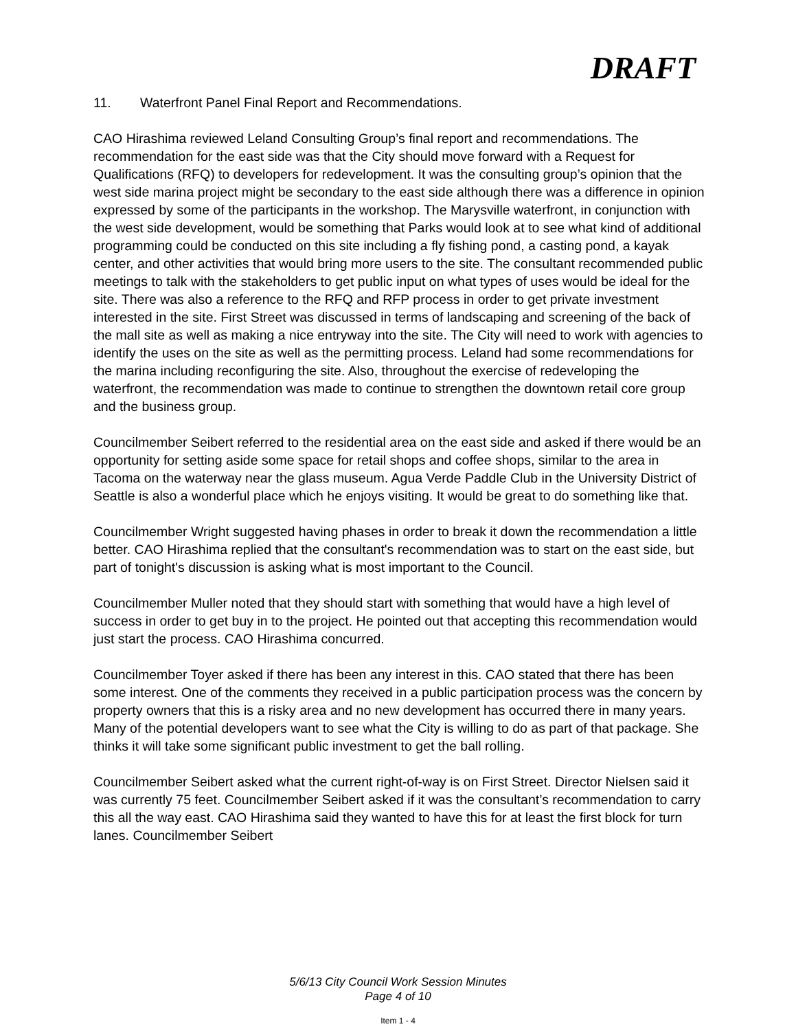DRAFT
11. Waterfront Panel Final Report and Recommendations.
CAO Hirashima reviewed Leland Consulting Group’s final report and recommendations. The recommendation for the east side was that the City should move forward with a Request for Qualifications (RFQ) to developers for redevelopment. It was the consulting group’s opinion that the west side marina project might be secondary to the east side although there was a difference in opinion expressed by some of the participants in the workshop. The Marysville waterfront, in conjunction with the west side development, would be something that Parks would look at to see what kind of additional programming could be conducted on this site including a fly fishing pond, a casting pond, a kayak center, and other activities that would bring more users to the site. The consultant recommended public meetings to talk with the stakeholders to get public input on what types of uses would be ideal for the site. There was also a reference to the RFQ and RFP process in order to get private investment interested in the site. First Street was discussed in terms of landscaping and screening of the back of the mall site as well as making a nice entryway into the site. The City will need to work with agencies to identify the uses on the site as well as the permitting process. Leland had some recommendations for the marina including reconfiguring the site. Also, throughout the exercise of redeveloping the waterfront, the recommendation was made to continue to strengthen the downtown retail core group and the business group.
Councilmember Seibert referred to the residential area on the east side and asked if there would be an opportunity for setting aside some space for retail shops and coffee shops, similar to the area in Tacoma on the waterway near the glass museum. Agua Verde Paddle Club in the University District of Seattle is also a wonderful place which he enjoys visiting. It would be great to do something like that.
Councilmember Wright suggested having phases in order to break it down the recommendation a little better. CAO Hirashima replied that the consultant's recommendation was to start on the east side, but part of tonight's discussion is asking what is most important to the Council.
Councilmember Muller noted that they should start with something that would have a high level of success in order to get buy in to the project. He pointed out that accepting this recommendation would just start the process. CAO Hirashima concurred.
Councilmember Toyer asked if there has been any interest in this. CAO stated that there has been some interest. One of the comments they received in a public participation process was the concern by property owners that this is a risky area and no new development has occurred there in many years. Many of the potential developers want to see what the City is willing to do as part of that package. She thinks it will take some significant public investment to get the ball rolling.
Councilmember Seibert asked what the current right-of-way is on First Street. Director Nielsen said it was currently 75 feet. Councilmember Seibert asked if it was the consultant’s recommendation to carry this all the way east. CAO Hirashima said they wanted to have this for at least the first block for turn lanes. Councilmember Seibert
5/6/13 City Council Work Session Minutes
Page 4 of 10
Item 1 - 4